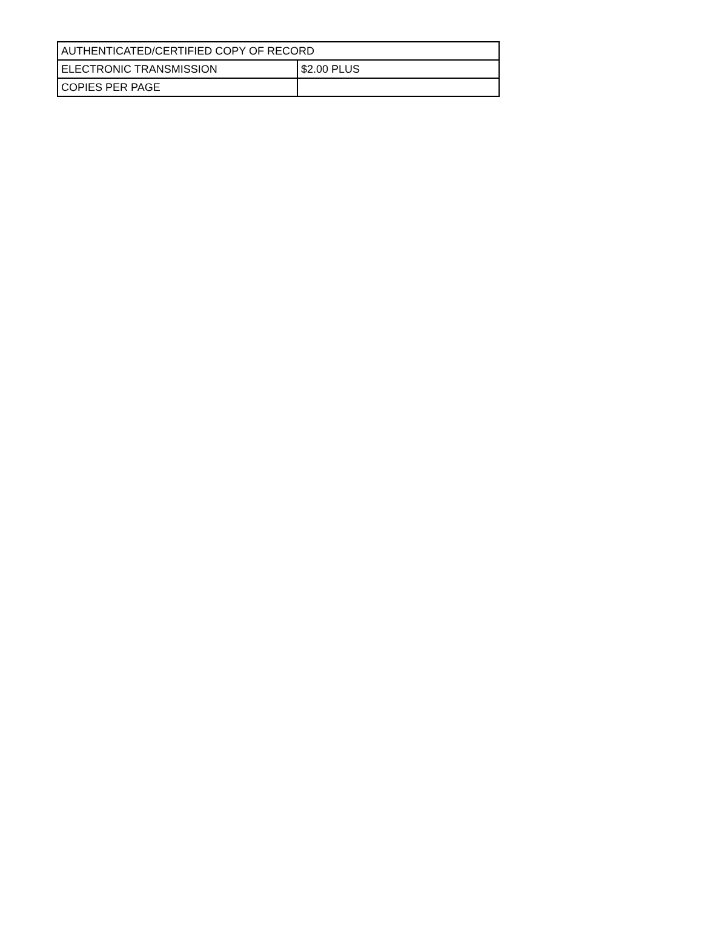| AUTHENTICATED/CERTIFIED COPY OF RECORD | |
| ELECTRONIC TRANSMISSION | $2.00 PLUS |
| COPIES PER PAGE | |